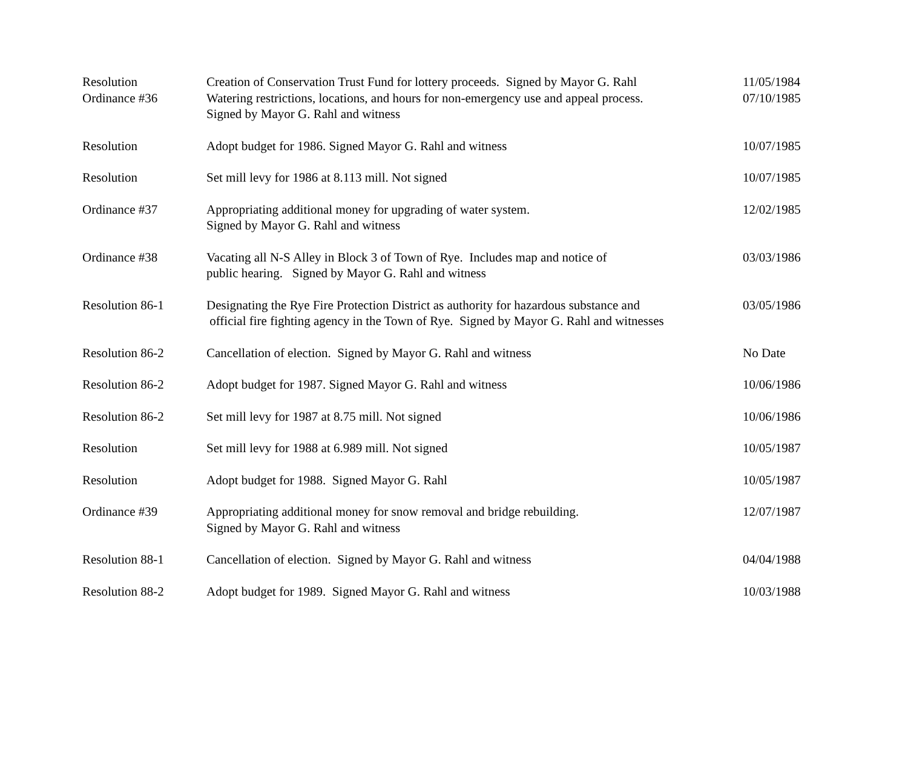| Resolution | Creation of Conservation Trust Fund for lottery proceeds. Signed by Mayor G. Rahl | 11/05/1984 |
| Ordinance #36 | Watering restrictions, locations, and hours for non-emergency use and appeal process. Signed by Mayor G. Rahl and witness | 07/10/1985 |
| Resolution | Adopt budget for 1986. Signed Mayor G. Rahl and witness | 10/07/1985 |
| Resolution | Set mill levy for 1986 at 8.113 mill. Not signed | 10/07/1985 |
| Ordinance #37 | Appropriating additional money for upgrading of water system. Signed by Mayor G. Rahl and witness | 12/02/1985 |
| Ordinance #38 | Vacating all N-S Alley in Block 3 of Town of Rye. Includes map and notice of public hearing. Signed by Mayor G. Rahl and witness | 03/03/1986 |
| Resolution 86-1 | Designating the Rye Fire Protection District as authority for hazardous substance and official fire fighting agency in the Town of Rye. Signed by Mayor G. Rahl and witnesses | 03/05/1986 |
| Resolution 86-2 | Cancellation of election. Signed by Mayor G. Rahl and witness | No Date |
| Resolution 86-2 | Adopt budget for 1987. Signed Mayor G. Rahl and witness | 10/06/1986 |
| Resolution 86-2 | Set mill levy for 1987 at 8.75 mill. Not signed | 10/06/1986 |
| Resolution | Set mill levy for 1988 at 6.989 mill. Not signed | 10/05/1987 |
| Resolution | Adopt budget for 1988. Signed Mayor G. Rahl | 10/05/1987 |
| Ordinance #39 | Appropriating additional money for snow removal and bridge rebuilding. Signed by Mayor G. Rahl and witness | 12/07/1987 |
| Resolution 88-1 | Cancellation of election. Signed by Mayor G. Rahl and witness | 04/04/1988 |
| Resolution 88-2 | Adopt budget for 1989. Signed Mayor G. Rahl and witness | 10/03/1988 |